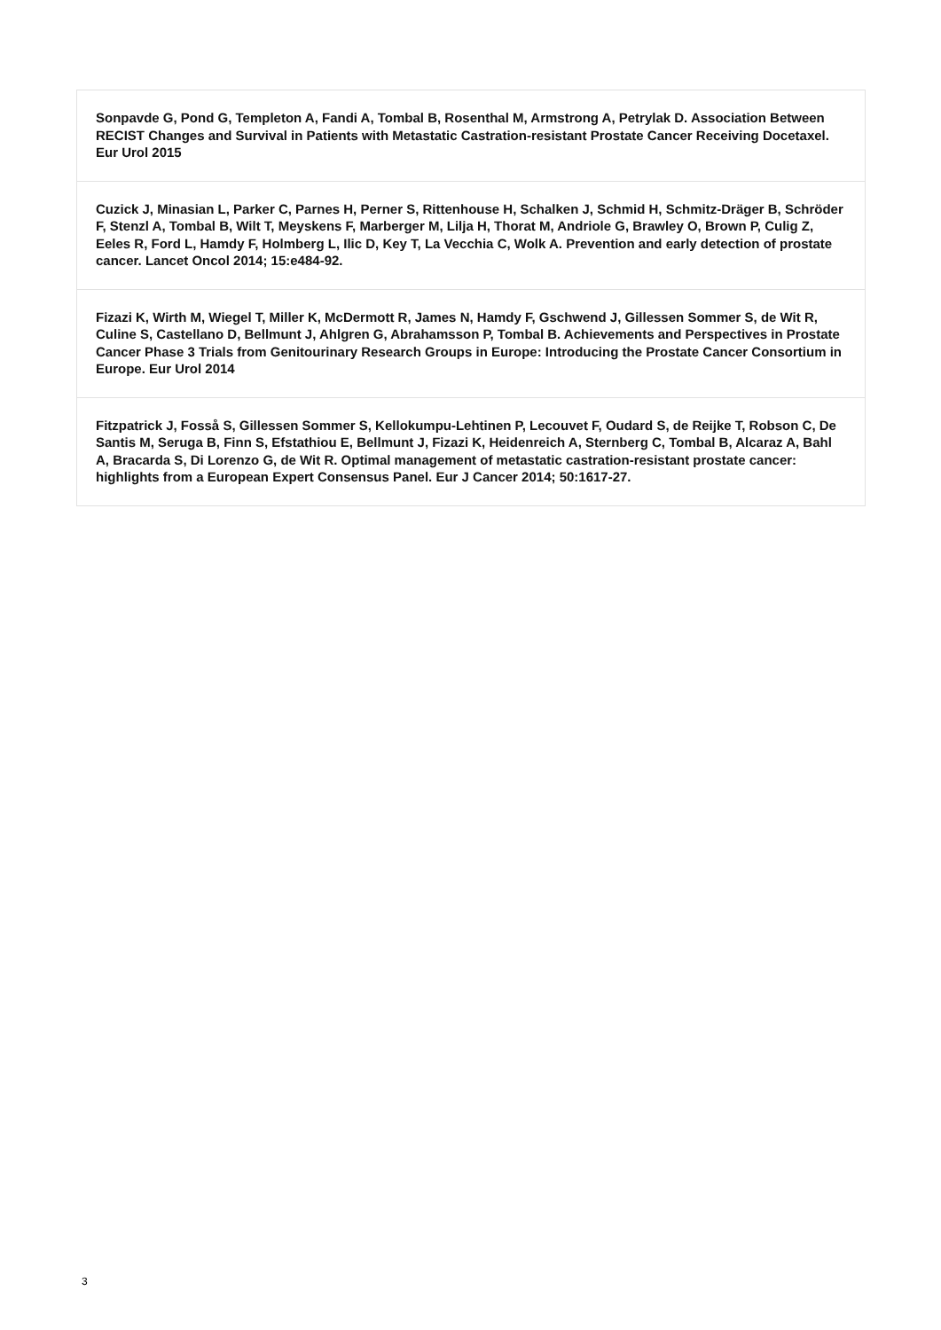| Sonpavde G, Pond G, Templeton A, Fandi A, Tombal B, Rosenthal M, Armstrong A, Petrylak D. Association Between RECIST Changes and Survival in Patients with Metastatic Castration-resistant Prostate Cancer Receiving Docetaxel. Eur Urol 2015 |
| Cuzick J, Minasian L, Parker C, Parnes H, Perner S, Rittenhouse H, Schalken J, Schmid H, Schmitz-Dräger B, Schröder F, Stenzl A, Tombal B, Wilt T, Meyskens F, Marberger M, Lilja H, Thorat M, Andriole G, Brawley O, Brown P, Culig Z, Eeles R, Ford L, Hamdy F, Holmberg L, Ilic D, Key T, La Vecchia C, Wolk A. Prevention and early detection of prostate cancer. Lancet Oncol 2014; 15:e484-92. |
| Fizazi K, Wirth M, Wiegel T, Miller K, McDermott R, James N, Hamdy F, Gschwend J, Gillessen Sommer S, de Wit R, Culine S, Castellano D, Bellmunt J, Ahlgren G, Abrahamsson P, Tombal B. Achievements and Perspectives in Prostate Cancer Phase 3 Trials from Genitourinary Research Groups in Europe: Introducing the Prostate Cancer Consortium in Europe. Eur Urol 2014 |
| Fitzpatrick J, Fosså S, Gillessen Sommer S, Kellokumpu-Lehtinen P, Lecouvet F, Oudard S, de Reijke T, Robson C, De Santis M, Seruga B, Finn S, Efstathiou E, Bellmunt J, Fizazi K, Heidenreich A, Sternberg C, Tombal B, Alcaraz A, Bahl A, Bracarda S, Di Lorenzo G, de Wit R. Optimal management of metastatic castration-resistant prostate cancer: highlights from a European Expert Consensus Panel. Eur J Cancer 2014; 50:1617-27. |
3